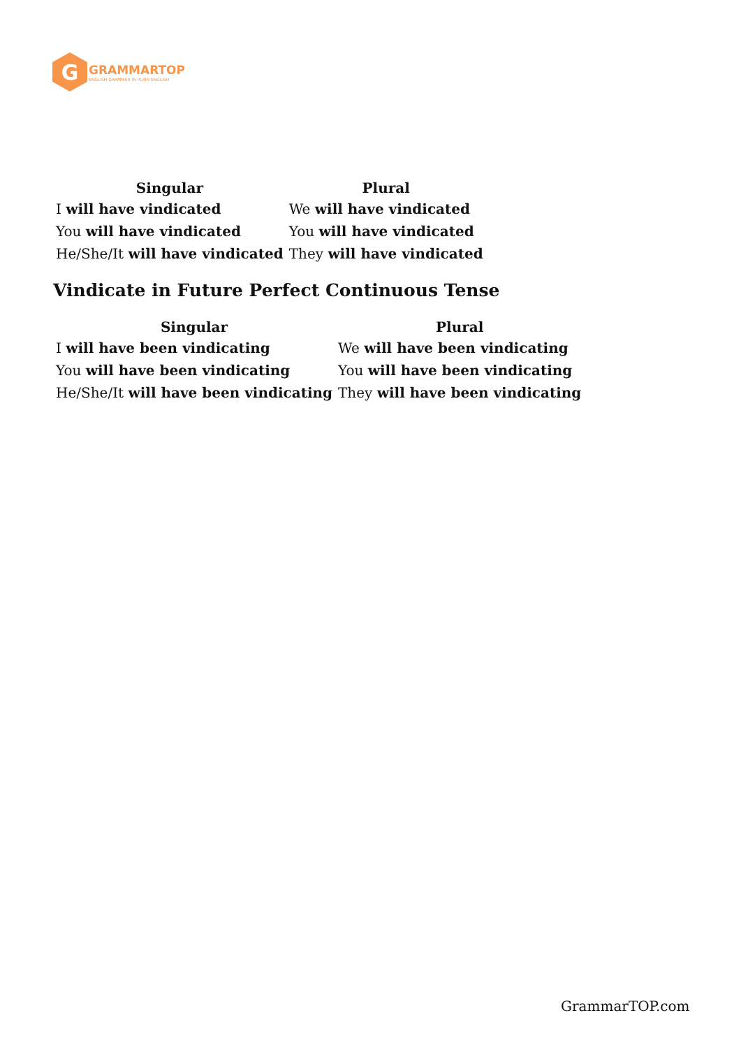G
GRAMMARTOP
ENGLISH GRAMMAR IN PLAIN ENGLISH
| Singular | Plural |
| --- | --- |
| I will have vindicated | We will have vindicated |
| You will have vindicated | You will have vindicated |
| He/She/It will have vindicated | They will have vindicated |
Vindicate in Future Perfect Continuous Tense
| Singular | Plural |
| --- | --- |
| I will have been vindicating | We will have been vindicating |
| You will have been vindicating | You will have been vindicating |
| He/She/It will have been vindicating | They will have been vindicating |
GrammarTOP.com